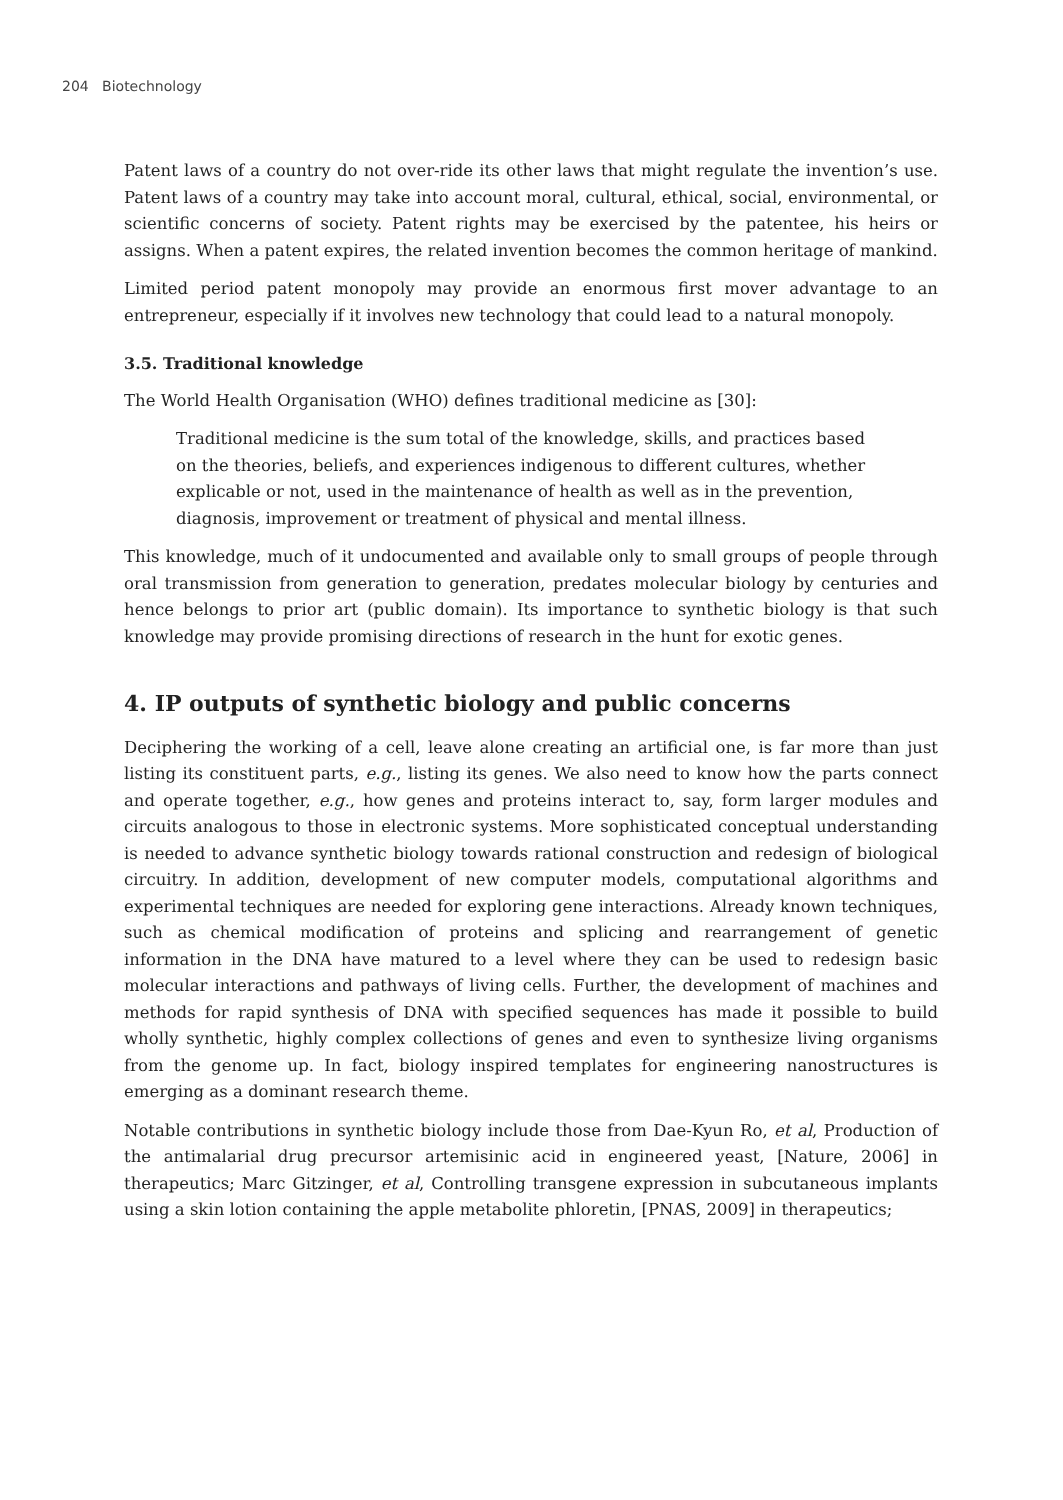204 Biotechnology
Patent laws of a country do not over-ride its other laws that might regulate the invention’s use. Patent laws of a country may take into account moral, cultural, ethical, social, environmental, or scientific concerns of society. Patent rights may be exercised by the patentee, his heirs or assigns. When a patent expires, the related invention becomes the common heritage of mankind.
Limited period patent monopoly may provide an enormous first mover advantage to an entrepreneur, especially if it involves new technology that could lead to a natural monopoly.
3.5. Traditional knowledge
The World Health Organisation (WHO) defines traditional medicine as [30]:
Traditional medicine is the sum total of the knowledge, skills, and practices based on the theories, beliefs, and experiences indigenous to different cultures, whether explicable or not, used in the maintenance of health as well as in the prevention, diagnosis, improvement or treatment of physical and mental illness.
This knowledge, much of it undocumented and available only to small groups of people through oral transmission from generation to generation, predates molecular biology by centuries and hence belongs to prior art (public domain). Its importance to synthetic biology is that such knowledge may provide promising directions of research in the hunt for exotic genes.
4. IP outputs of synthetic biology and public concerns
Deciphering the working of a cell, leave alone creating an artificial one, is far more than just listing its constituent parts, e.g., listing its genes. We also need to know how the parts connect and operate together, e.g., how genes and proteins interact to, say, form larger modules and circuits analogous to those in electronic systems. More sophisticated conceptual understanding is needed to advance synthetic biology towards rational construction and redesign of biological circuitry. In addition, development of new computer models, computational algorithms and experimental techniques are needed for exploring gene interactions. Already known techniques, such as chemical modification of proteins and splicing and rearrangement of genetic information in the DNA have matured to a level where they can be used to redesign basic molecular interactions and pathways of living cells. Further, the development of machines and methods for rapid synthesis of DNA with specified sequences has made it possible to build wholly synthetic, highly complex collections of genes and even to synthesize living organisms from the genome up. In fact, biology inspired templates for engineering nanostructures is emerging as a dominant research theme.
Notable contributions in synthetic biology include those from Dae-Kyun Ro, et al, Production of the antimalarial drug precursor artemisinic acid in engineered yeast, [Nature, 2006] in therapeutics; Marc Gitzinger, et al, Controlling transgene expression in subcutaneous implants using a skin lotion containing the apple metabolite phloretin, [PNAS, 2009] in therapeutics;